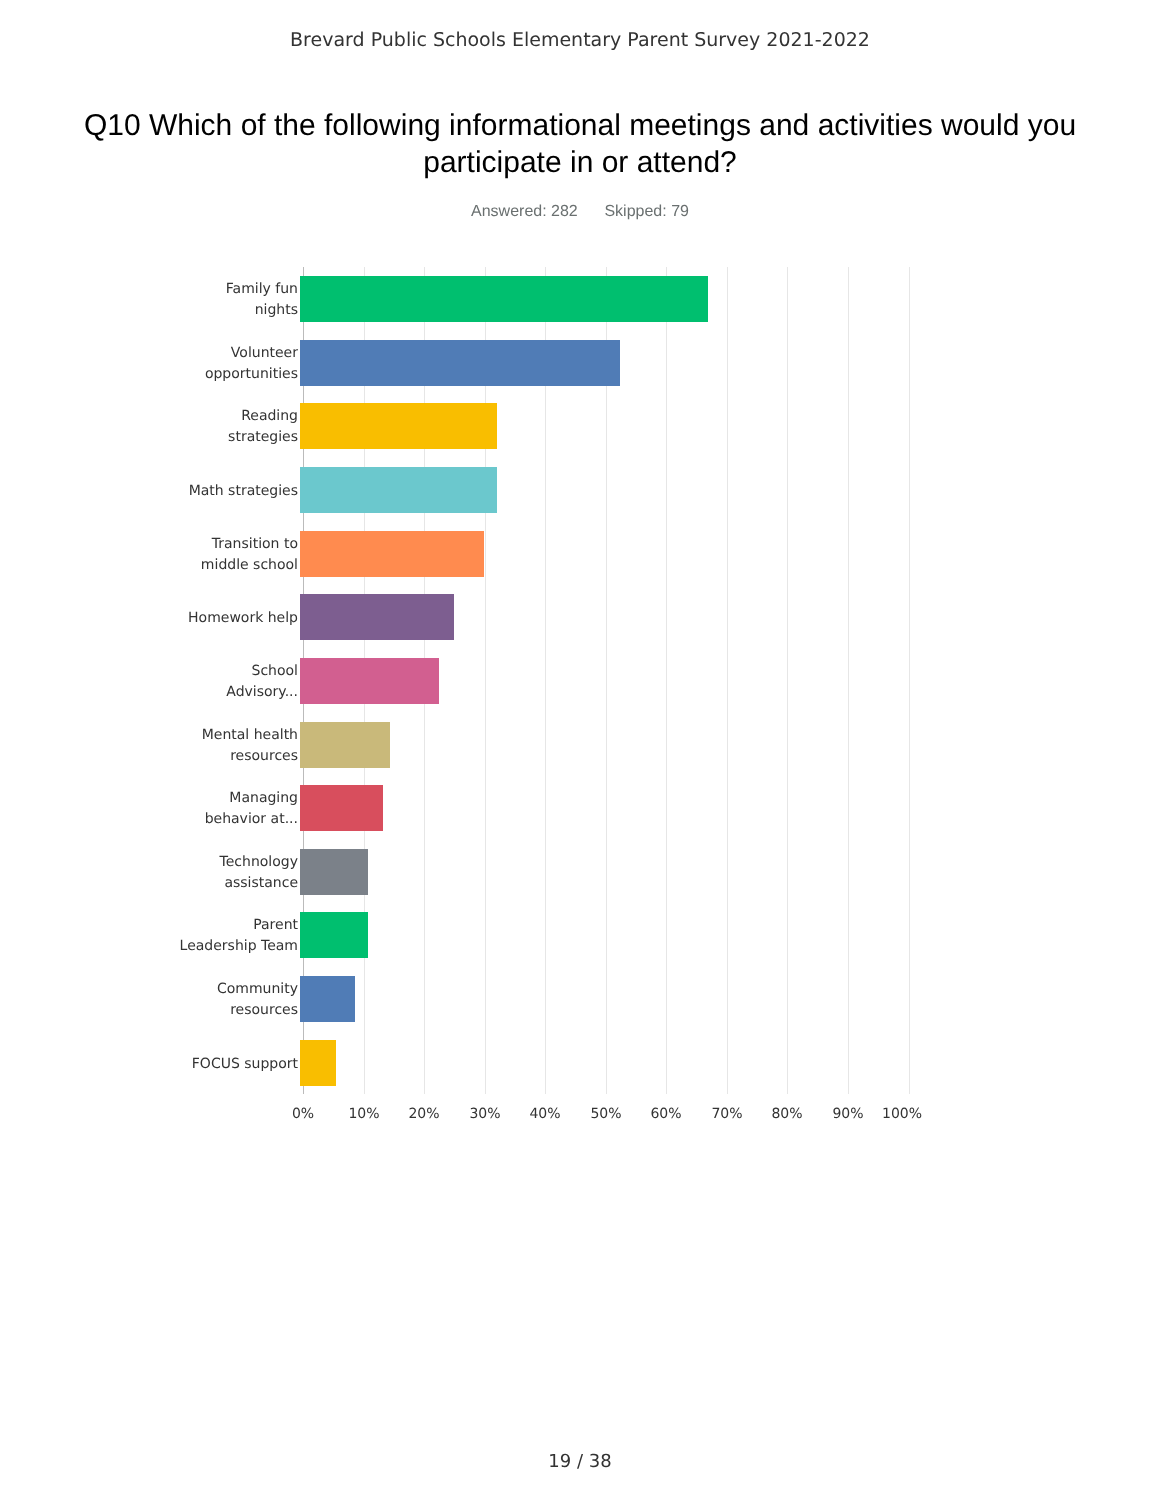Brevard Public Schools Elementary Parent Survey 2021-2022
Q10 Which of the following informational meetings and activities would you participate in or attend?
Answered: 282 Skipped: 79
Family fun
nights
Volunteer
opportunities
Reading
strategies
Math strategies
Transition to
middle school
Homework help
School
Advisory...
Mental health
resources
Managing
behavior at...
Technology
assistance
Parent
Leadership Team
Community
resources
FOCUS support
0% 10% 20% 30% 40% 50% 60% 70% 80% 90% 100%
19 / 38